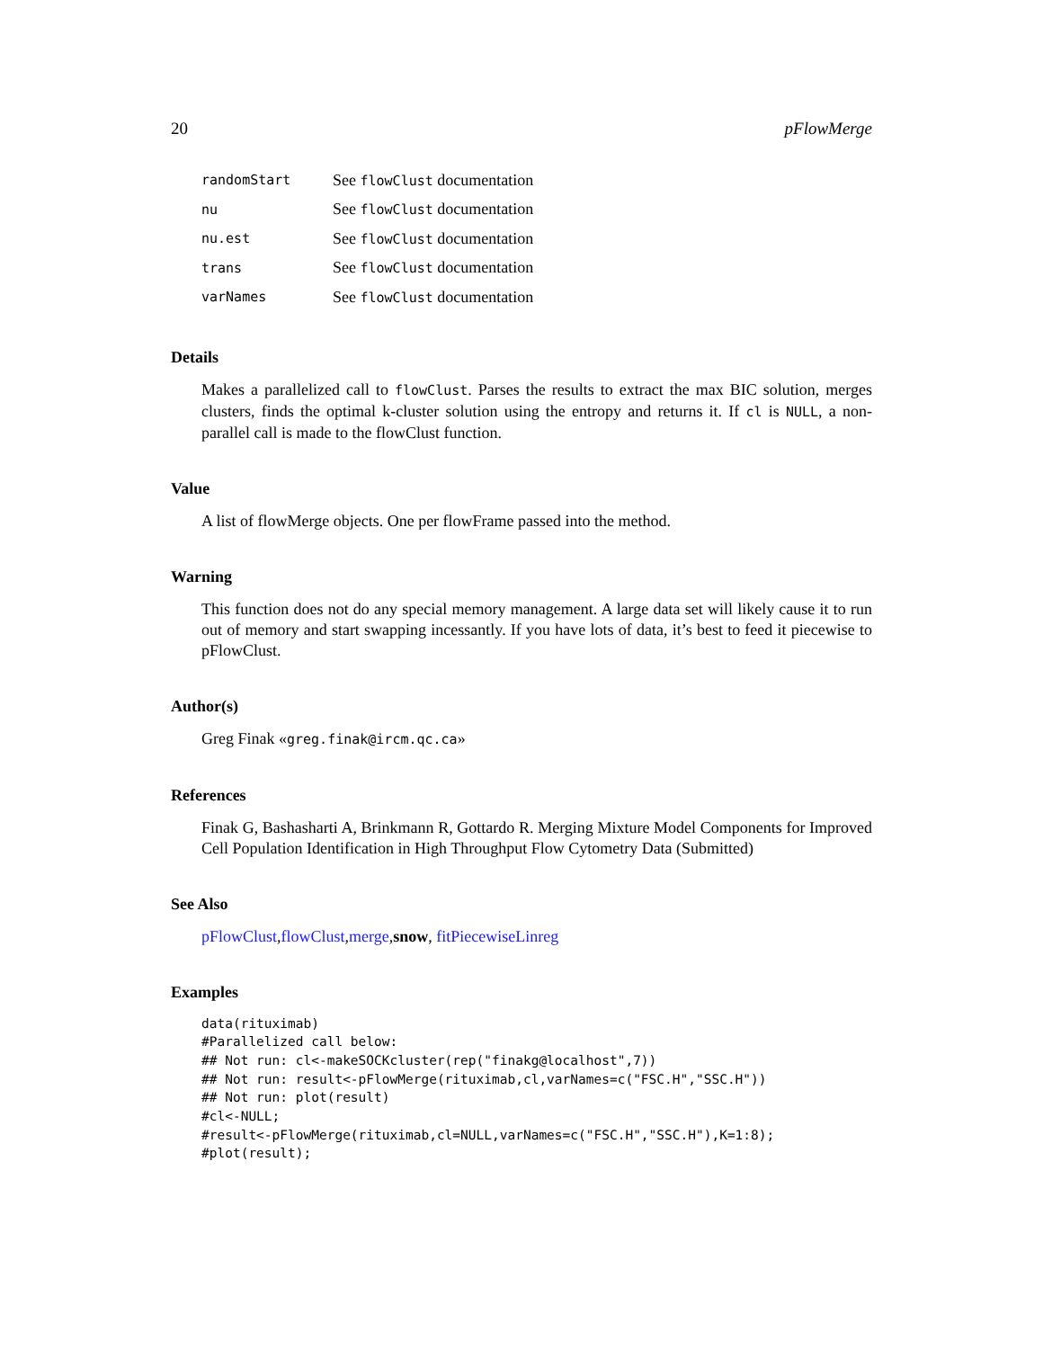20 pFlowMerge
| randomStart | See flowClust documentation |
| nu | See flowClust documentation |
| nu.est | See flowClust documentation |
| trans | See flowClust documentation |
| varNames | See flowClust documentation |
Details
Makes a parallelized call to flowClust. Parses the results to extract the max BIC solution, merges clusters, finds the optimal k-cluster solution using the entropy and returns it. If cl is NULL, a non-parallel call is made to the flowClust function.
Value
A list of flowMerge objects. One per flowFrame passed into the method.
Warning
This function does not do any special memory management. A large data set will likely cause it to run out of memory and start swapping incessantly. If you have lots of data, it’s best to feed it piecewise to pFlowClust.
Author(s)
Greg Finak «greg.finak@ircm.qc.ca»
References
Finak G, Bashasharti A, Brinkmann R, Gottardo R. Merging Mixture Model Components for Improved Cell Population Identification in High Throughput Flow Cytometry Data (Submitted)
See Also
pFlowClust,flowClust,merge,snow, fitPiecewiseLinreg
Examples
data(rituximab)
#Parallelized call below:
## Not run: cl<-makeSOCKcluster(rep("finakg@localhost",7))
## Not run: result<-pFlowMerge(rituximab,cl,varNames=c("FSC.H","SSC.H"))
## Not run: plot(result)
#cl<-NULL;
#result<-pFlowMerge(rituximab,cl=NULL,varNames=c("FSC.H","SSC.H"),K=1:8);
#plot(result);